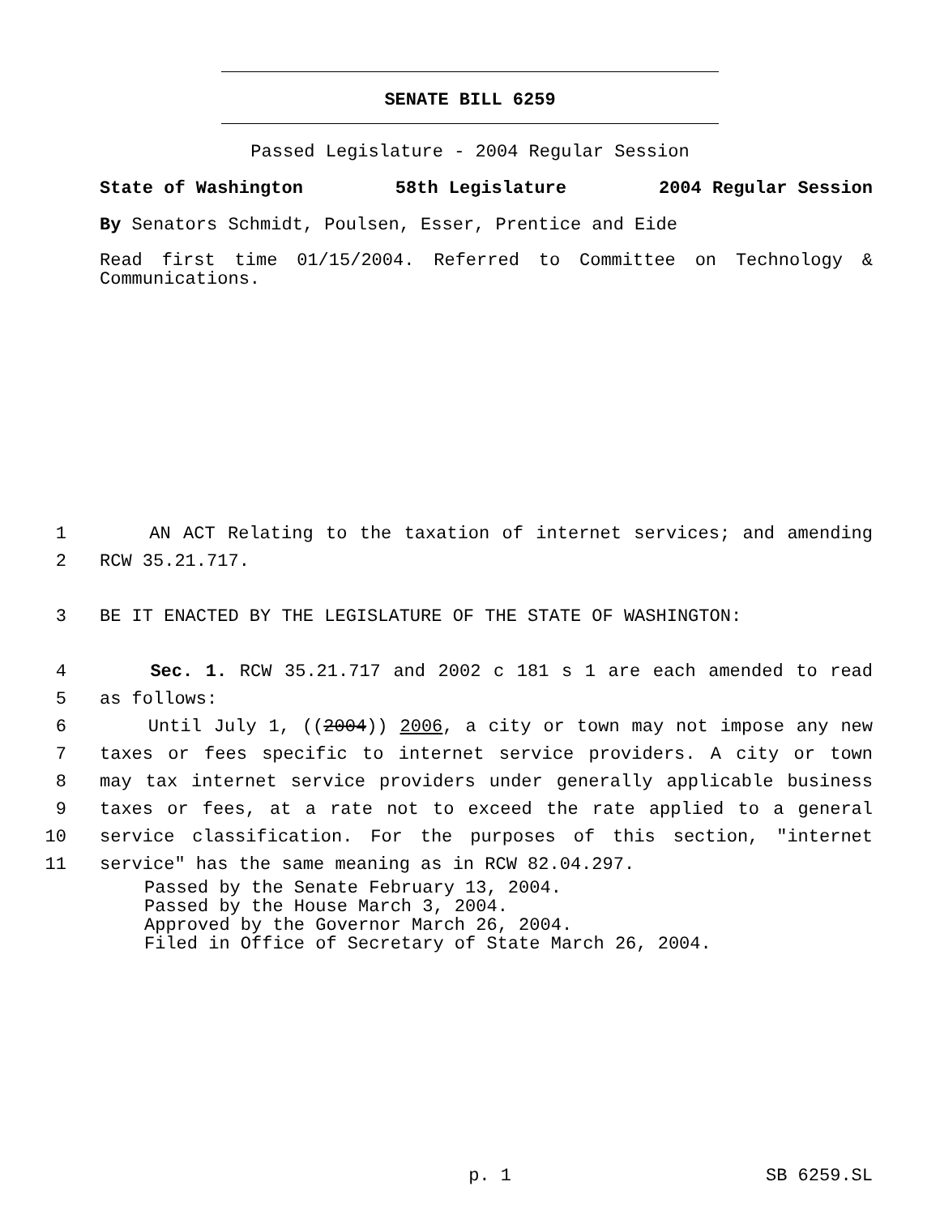SENATE BILL 6259
Passed Legislature - 2004 Regular Session
State of Washington 58th Legislature 2004 Regular Session
By Senators Schmidt, Poulsen, Esser, Prentice and Eide
Read first time 01/15/2004. Referred to Committee on Technology & Communications.
1 AN ACT Relating to the taxation of internet services; and amending
2 RCW 35.21.717.
3 BE IT ENACTED BY THE LEGISLATURE OF THE STATE OF WASHINGTON:
4 Sec. 1. RCW 35.21.717 and 2002 c 181 s 1 are each amended to read
5 as follows:
6 Until July 1, ((2004)) 2006, a city or town may not impose any new
7 taxes or fees specific to internet service providers. A city or town
8 may tax internet service providers under generally applicable business
9 taxes or fees, at a rate not to exceed the rate applied to a general
10 service classification. For the purposes of this section, "internet
11 service" has the same meaning as in RCW 82.04.297.
Passed by the Senate February 13, 2004.
Passed by the House March 3, 2004.
Approved by the Governor March 26, 2004.
Filed in Office of Secretary of State March 26, 2004.
p. 1 SB 6259.SL